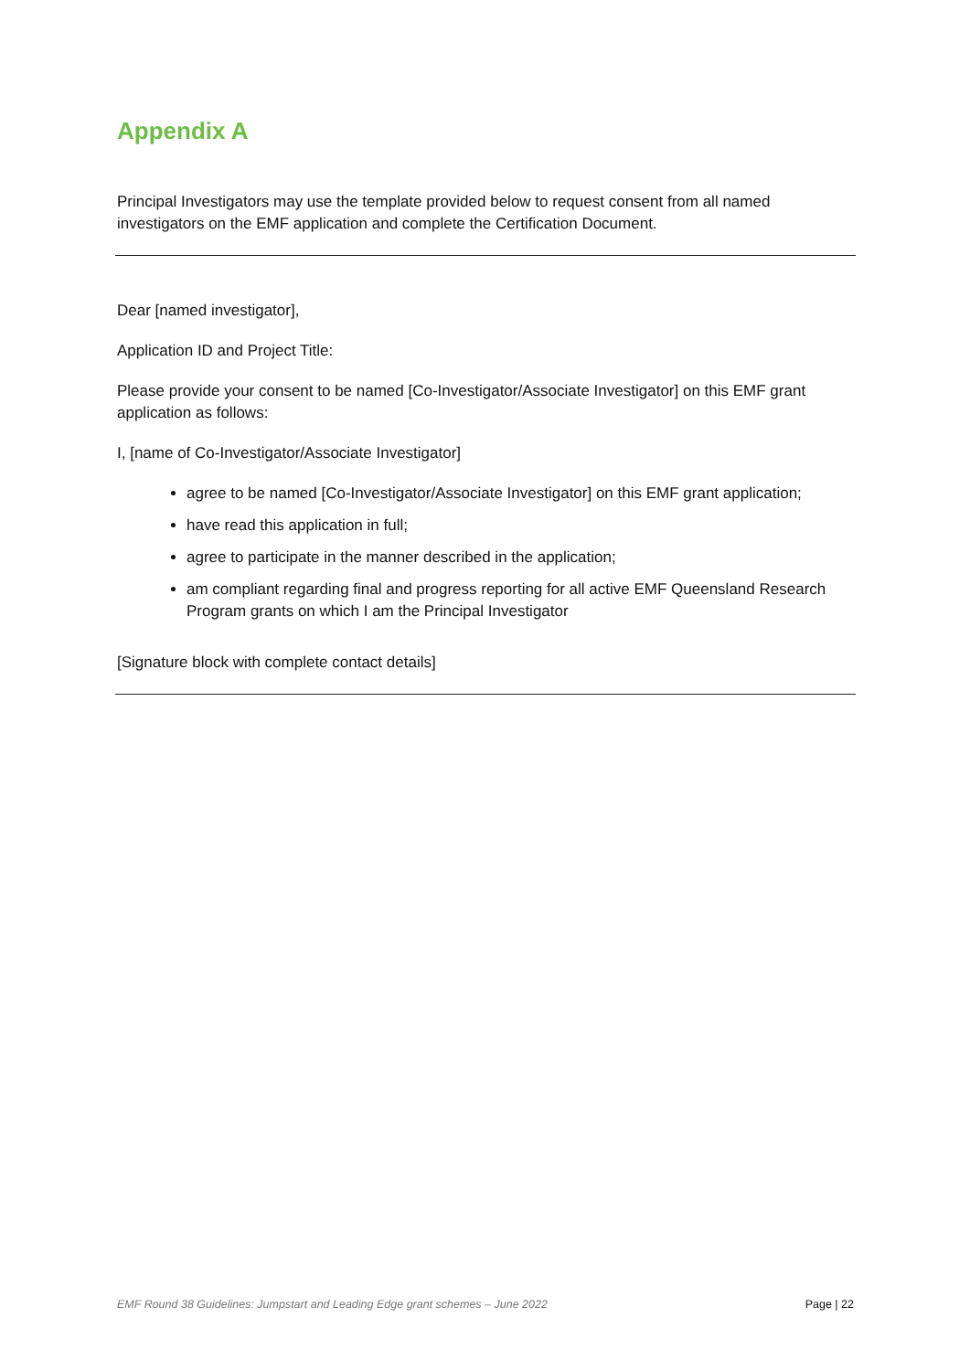Appendix A
Principal Investigators may use the template provided below to request consent from all named investigators on the EMF application and complete the Certification Document.
Dear [named investigator],
Application ID and Project Title:
Please provide your consent to be named [Co-Investigator/Associate Investigator] on this EMF grant application as follows:
I, [name of Co-Investigator/Associate Investigator]
agree to be named [Co-Investigator/Associate Investigator] on this EMF grant application;
have read this application in full;
agree to participate in the manner described in the application;
am compliant regarding final and progress reporting for all active EMF Queensland Research Program grants on which I am the Principal Investigator
[Signature block with complete contact details]
EMF Round 38 Guidelines: Jumpstart and Leading Edge grant schemes – June 2022 Page | 22